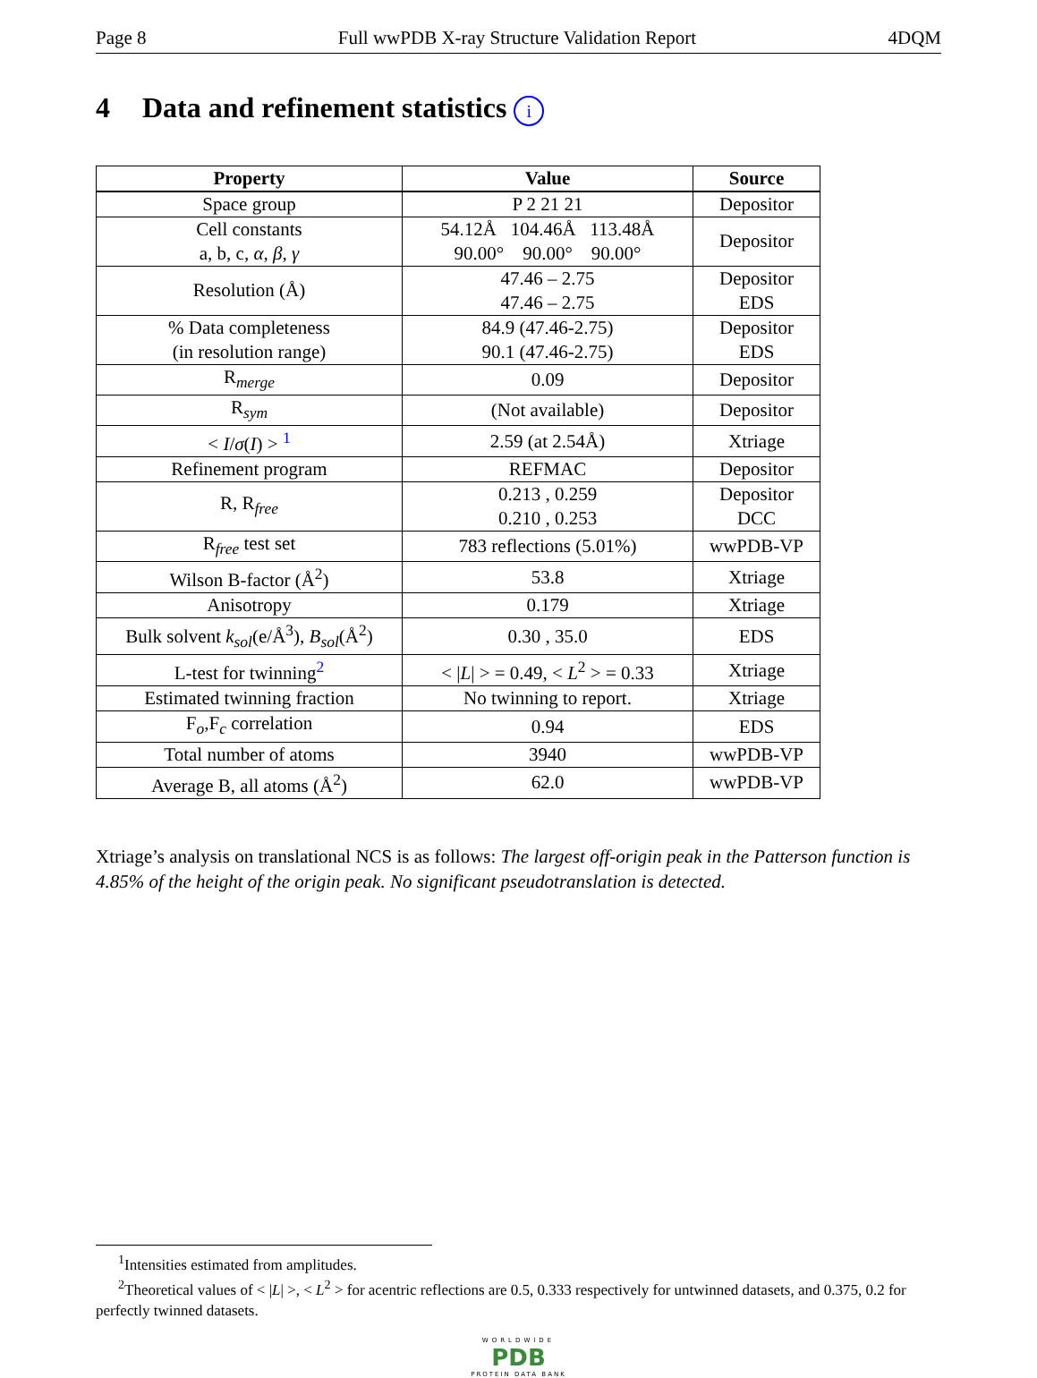Page 8 Full wwPDB X-ray Structure Validation Report 4DQM
4 Data and refinement statistics i
| Property | Value | Source |
| --- | --- | --- |
| Space group | P 2 21 21 | Depositor |
| Cell constants a, b, c, α , β , γ | 54.12Å 104.46Å 113.48Å 90.00° 90.00° 90.00° | Depositor |
| Resolution (Å) | 47.46 – 2.75 47.46 – 2.75 | Depositor EDS |
| % Data completeness (in resolution range) | 84.9 (47.46-2.75) 90.1 (47.46-2.75) | Depositor EDS |
| R<sub>merge</sub> | 0.09 | Depositor |
| R<sub>sym</sub> | (Not available) | Depositor |
| < I / σ ( I ) > <sup>1</sup> | 2.59 (at 2.54Å) | Xtriage |
| Refinement program | REFMAC | Depositor |
| R, R<sub>free</sub> | 0.213 , 0.259 0.210 , 0.253 | Depositor DCC |
| R<sub>free</sub> test set | 783 reflections (5.01%) | wwPDB-VP |
| Wilson B-factor (Å<sup>2</sup>) | 53.8 | Xtriage |
| Anisotropy | 0.179 | Xtriage |
| Bulk solvent k<sub>sol</sub> (e/Å<sup>3</sup>), B<sub>sol</sub> (Å<sup>2</sup>) | 0.30 , 35.0 | EDS |
| L-test for twinning<sup>2</sup> | < / L / > = 0.49, < L<sup>2</sup> > = 0.33 | Xtriage |
| Estimated twinning fraction | No twinning to report. | Xtriage |
| F<sub>o</sub>,F<sub>c</sub> correlation | 0.94 | EDS |
| Total number of atoms | 3940 | wwPDB-VP |
| Average B, all atoms (Å<sup>2</sup>) | 62.0 | wwPDB-VP |
Xtriage’s analysis on translational NCS is as follows: The largest off-origin peak in the Patterson function is 4.85% of the height of the origin peak. No significant pseudotranslation is detected.
<sup>1</sup> Intensities estimated from amplitudes.
<sup>2</sup> Theoretical values of < |L| >, < L<sup>2</sup> > for acentric reflections are 0.5, 0.333 respectively for untwinned datasets, and 0.375, 0.2 for perfectly twinned datasets.
WORLDWIDE
PDB
PROTEIN DATA BANK